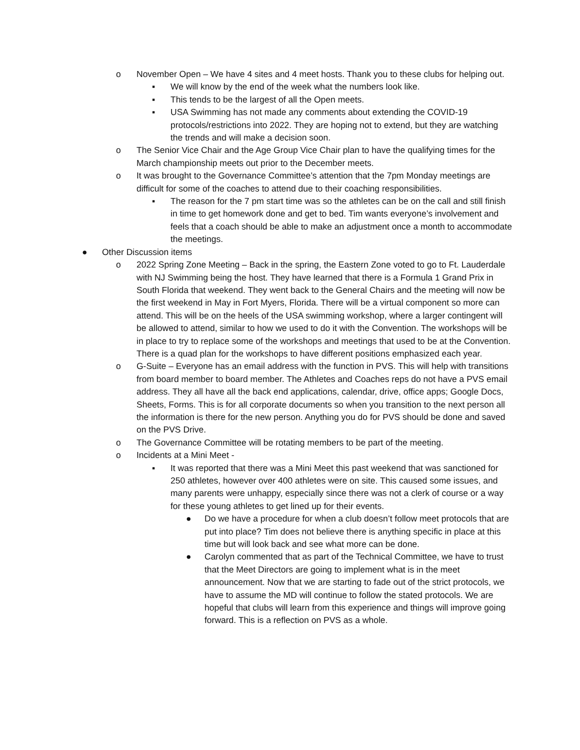o November Open – We have 4 sites and 4 meet hosts. Thank you to these clubs for helping out.
▪ We will know by the end of the week what the numbers look like.
▪ This tends to be the largest of all the Open meets.
▪ USA Swimming has not made any comments about extending the COVID-19 protocols/restrictions into 2022. They are hoping not to extend, but they are watching the trends and will make a decision soon.
o The Senior Vice Chair and the Age Group Vice Chair plan to have the qualifying times for the March championship meets out prior to the December meets.
o It was brought to the Governance Committee’s attention that the 7pm Monday meetings are difficult for some of the coaches to attend due to their coaching responsibilities.
▪ The reason for the 7 pm start time was so the athletes can be on the call and still finish in time to get homework done and get to bed. Tim wants everyone’s involvement and feels that a coach should be able to make an adjustment once a month to accommodate the meetings.
● Other Discussion items
o 2022 Spring Zone Meeting – Back in the spring, the Eastern Zone voted to go to Ft. Lauderdale with NJ Swimming being the host. They have learned that there is a Formula 1 Grand Prix in South Florida that weekend. They went back to the General Chairs and the meeting will now be the first weekend in May in Fort Myers, Florida. There will be a virtual component so more can attend. This will be on the heels of the USA swimming workshop, where a larger contingent will be allowed to attend, similar to how we used to do it with the Convention. The workshops will be in place to try to replace some of the workshops and meetings that used to be at the Convention. There is a quad plan for the workshops to have different positions emphasized each year.
o G-Suite – Everyone has an email address with the function in PVS. This will help with transitions from board member to board member. The Athletes and Coaches reps do not have a PVS email address. They all have all the back end applications, calendar, drive, office apps; Google Docs, Sheets, Forms. This is for all corporate documents so when you transition to the next person all the information is there for the new person. Anything you do for PVS should be done and saved on the PVS Drive.
o The Governance Committee will be rotating members to be part of the meeting.
o Incidents at a Mini Meet -
▪ It was reported that there was a Mini Meet this past weekend that was sanctioned for 250 athletes, however over 400 athletes were on site. This caused some issues, and many parents were unhappy, especially since there was not a clerk of course or a way for these young athletes to get lined up for their events.
● Do we have a procedure for when a club doesn’t follow meet protocols that are put into place? Tim does not believe there is anything specific in place at this time but will look back and see what more can be done.
● Carolyn commented that as part of the Technical Committee, we have to trust that the Meet Directors are going to implement what is in the meet announcement. Now that we are starting to fade out of the strict protocols, we have to assume the MD will continue to follow the stated protocols. We are hopeful that clubs will learn from this experience and things will improve going forward. This is a reflection on PVS as a whole.